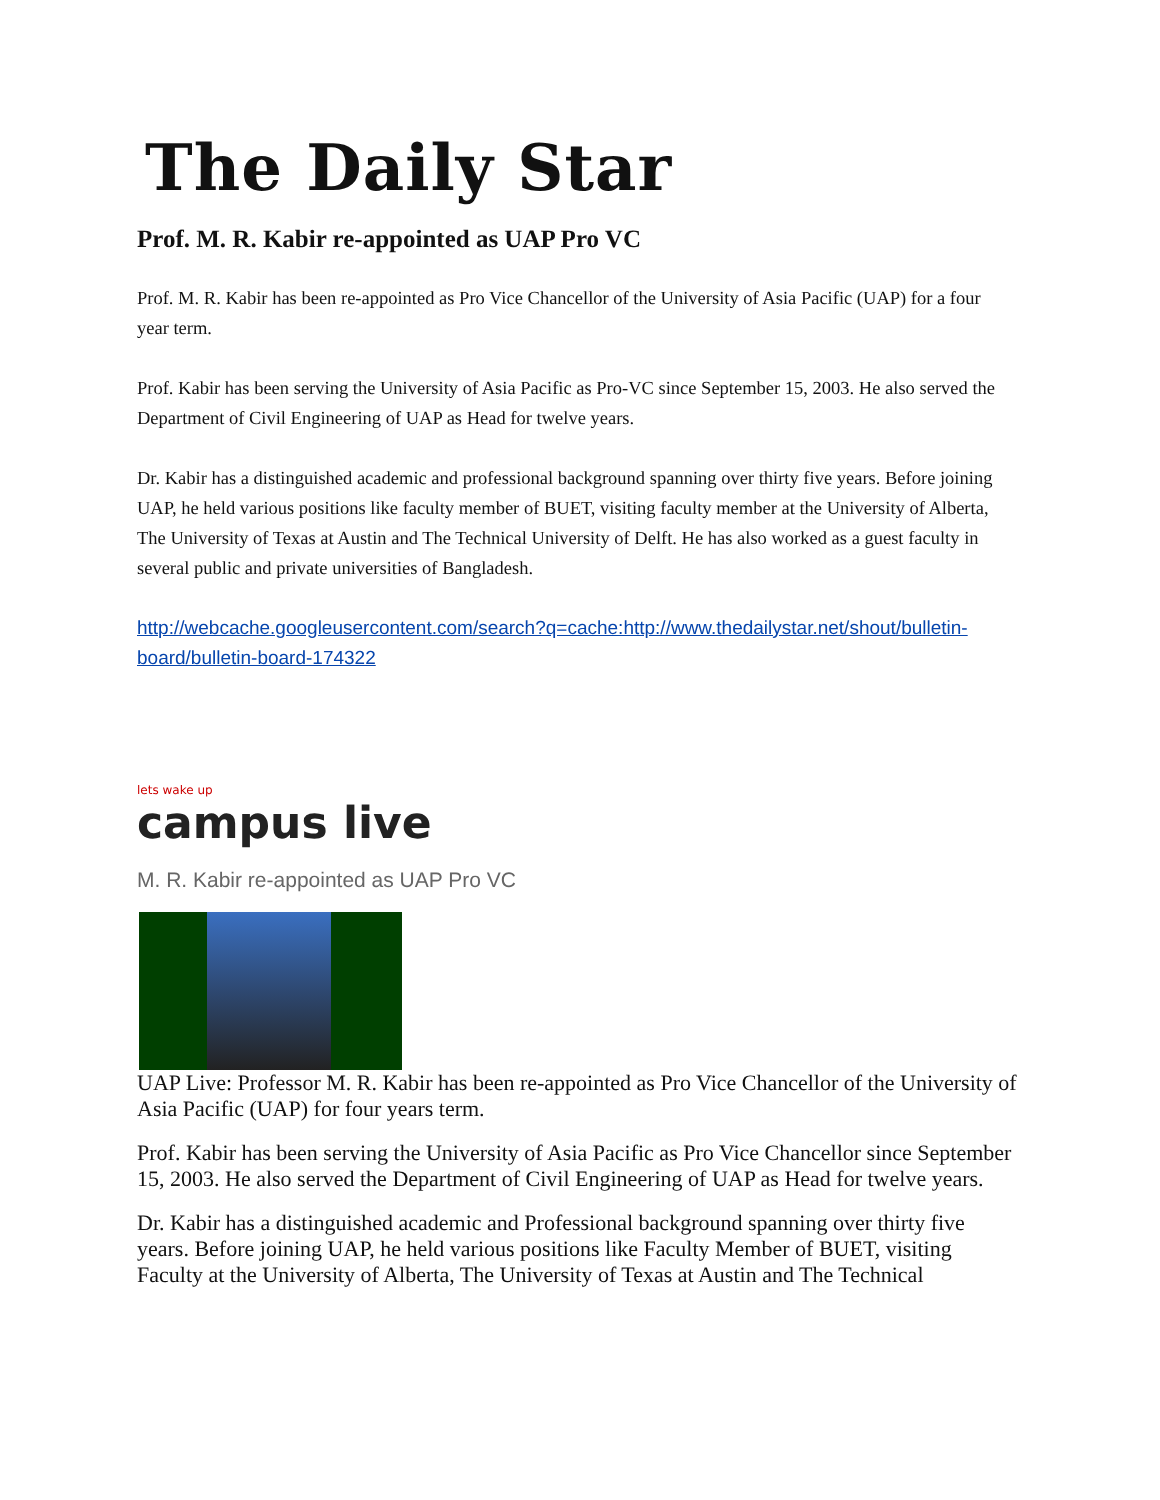The Daily Star
Prof. M. R. Kabir re-appointed as UAP Pro VC
Prof. M. R. Kabir has been re-appointed as Pro Vice Chancellor of the University of Asia Pacific (UAP) for a four year term.
Prof. Kabir has been serving the University of Asia Pacific as Pro-VC since September 15, 2003. He also served the Department of Civil Engineering of UAP as Head for twelve years.
Dr. Kabir has a distinguished academic and professional background spanning over thirty five years. Before joining UAP, he held various positions like faculty member of BUET, visiting faculty member at the University of Alberta, The University of Texas at Austin and The Technical University of Delft. He has also worked as a guest faculty in several public and private universities of Bangladesh.
http://webcache.googleusercontent.com/search?q=cache:http://www.thedailystar.net/shout/bulletin-board/bulletin-board-174322
lets wake up
campus live
M. R. Kabir re-appointed as UAP Pro VC
UAP Live: Professor M. R. Kabir has been re-appointed as Pro Vice Chancellor of the University of Asia Pacific (UAP) for four years term.
Prof. Kabir has been serving the University of Asia Pacific as Pro Vice Chancellor since September 15, 2003. He also served the Department of Civil Engineering of UAP as Head for twelve years.
Dr. Kabir has a distinguished academic and Professional background spanning over thirty five years. Before joining UAP, he held various positions like Faculty Member of BUET, visiting Faculty at the University of Alberta, The University of Texas at Austin and The Technical